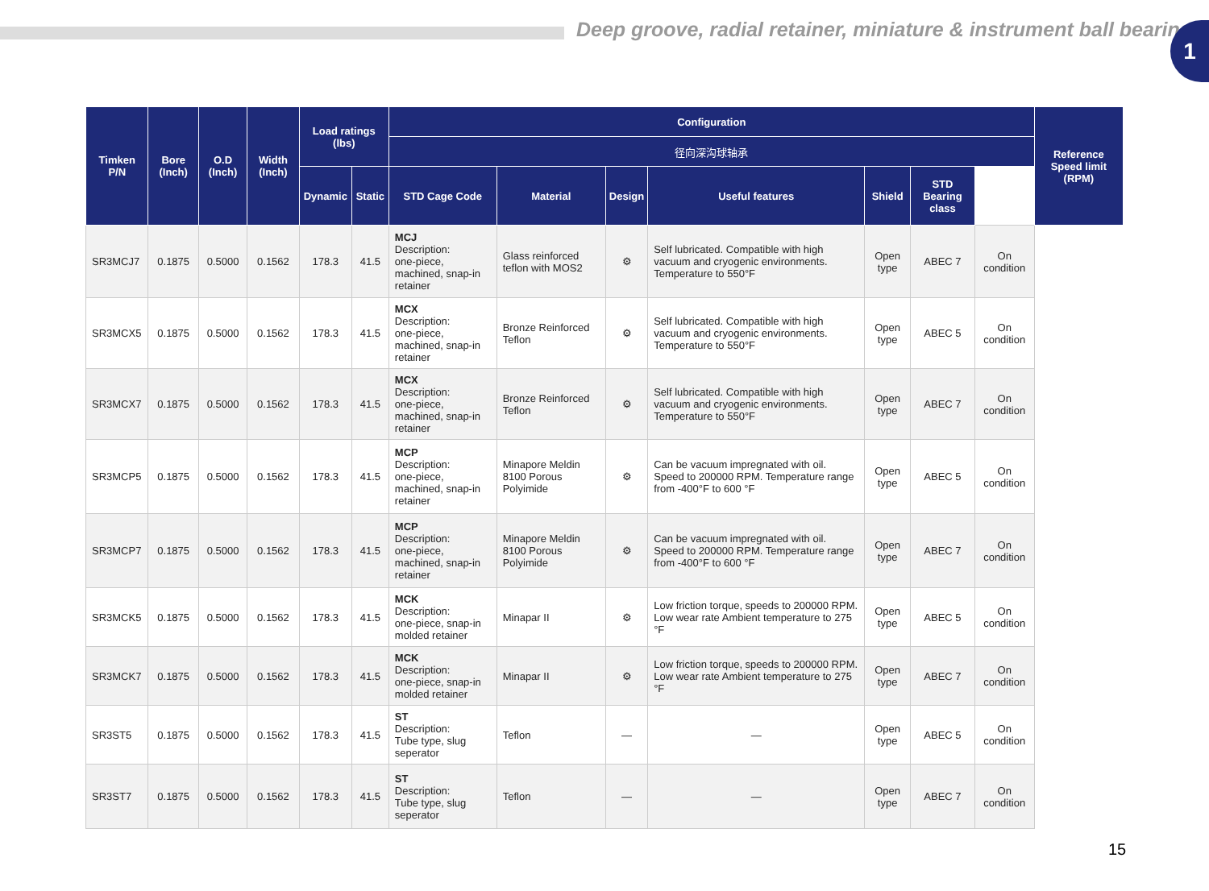Deep groove, radial retainer, miniature & instrument ball bearing
1
| Timken P/N | Bore (Inch) | O.D (Inch) | Width (Inch) | Load ratings (lbs) | | Configuration | | | | | | | Reference Speed limit (RPM) |
| --- | --- | --- | --- | --- | --- | --- | --- | --- | --- | --- | --- | --- | --- |
| | | | | | | 径向深沟球轴承 | | | | | | | |
| | | | | Dynamic | Static | STD Cage Code | Material | Design | Useful features | Shield | STD Bearing class | | |
| SR3MCJ7 | 0.1875 | 0.5000 | 0.1562 | 178.3 | 41.5 | MCJ Description: one-piece, machined, snap-in retainer | Glass reinforced teflon with MOS2 | ⚙ | Self lubricated. Compatible with high vacuum and cryogenic environments. Temperature to 550°F | Open type | ABEC 7 | On condition | |
| SR3MCX5 | 0.1875 | 0.5000 | 0.1562 | 178.3 | 41.5 | MCX Description: one-piece, machined, snap-in retainer | Bronze Reinforced Teflon | ⚙ | Self lubricated. Compatible with high vacuum and cryogenic environments. Temperature to 550°F | Open type | ABEC 5 | On condition | |
| SR3MCX7 | 0.1875 | 0.5000 | 0.1562 | 178.3 | 41.5 | MCX Description: one-piece, machined, snap-in retainer | Bronze Reinforced Teflon | ⚙ | Self lubricated. Compatible with high vacuum and cryogenic environments. Temperature to 550°F | Open type | ABEC 7 | On condition | |
| SR3MCP5 | 0.1875 | 0.5000 | 0.1562 | 178.3 | 41.5 | MCP Description: one-piece, machined, snap-in retainer | Minapore Meldin 8100 Porous Polyimide | ⚙ | Can be vacuum impregnated with oil. Speed to 200000 RPM. Temperature range from -400°F to 600 °F | Open type | ABEC 5 | On condition | |
| SR3MCP7 | 0.1875 | 0.5000 | 0.1562 | 178.3 | 41.5 | MCP Description: one-piece, machined, snap-in retainer | Minapore Meldin 8100 Porous Polyimide | ⚙ | Can be vacuum impregnated with oil. Speed to 200000 RPM. Temperature range from -400°F to 600 °F | Open type | ABEC 7 | On condition | |
| SR3MCK5 | 0.1875 | 0.5000 | 0.1562 | 178.3 | 41.5 | MCK Description: one-piece, snap-in molded retainer | Minapar II | ⚙ | Low friction torque, speeds to 200000 RPM. Low wear rate Ambient temperature to 275 °F | Open type | ABEC 5 | On condition | |
| SR3MCK7 | 0.1875 | 0.5000 | 0.1562 | 178.3 | 41.5 | MCK Description: one-piece, snap-in molded retainer | Minapar II | ⚙ | Low friction torque, speeds to 200000 RPM. Low wear rate Ambient temperature to 275 °F | Open type | ABEC 7 | On condition | |
| SR3ST5 | 0.1875 | 0.5000 | 0.1562 | 178.3 | 41.5 | ST Description: Tube type, slug seperator | Teflon | — | — | Open type | ABEC 5 | On condition | |
| SR3ST7 | 0.1875 | 0.5000 | 0.1562 | 178.3 | 41.5 | ST Description: Tube type, slug seperator | Teflon | — | — | Open type | ABEC 7 | On condition | |
15